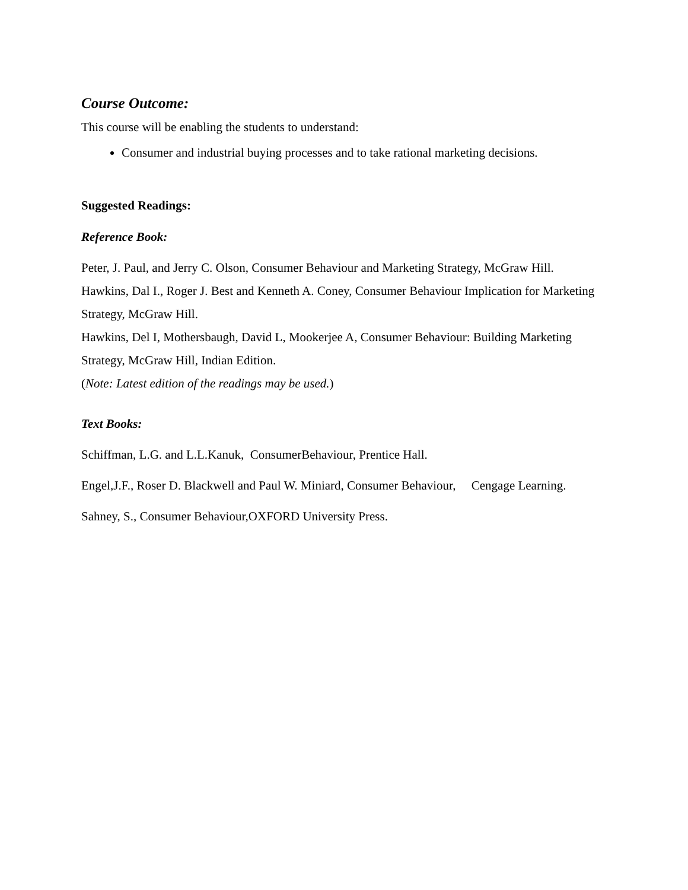Course Outcome:
This course will be enabling the students to understand:
Consumer and industrial buying processes and to take rational marketing decisions.
Suggested Readings:
Reference Book:
Peter, J. Paul, and Jerry C. Olson, Consumer Behaviour and Marketing Strategy, McGraw Hill.
Hawkins, Dal I., Roger J. Best and Kenneth A. Coney, Consumer Behaviour Implication for Marketing Strategy, McGraw Hill.
Hawkins, Del I, Mothersbaugh, David L, Mookerjee A, Consumer Behaviour: Building Marketing Strategy, McGraw Hill, Indian Edition.
(Note: Latest edition of the readings may be used.)
Text Books:
Schiffman, L.G. and L.L.Kanuk, ConsumerBehaviour, Prentice Hall.
Engel,J.F., Roser D. Blackwell and Paul W. Miniard, Consumer Behaviour, Cengage Learning.
Sahney, S., Consumer Behaviour,OXFORD University Press.